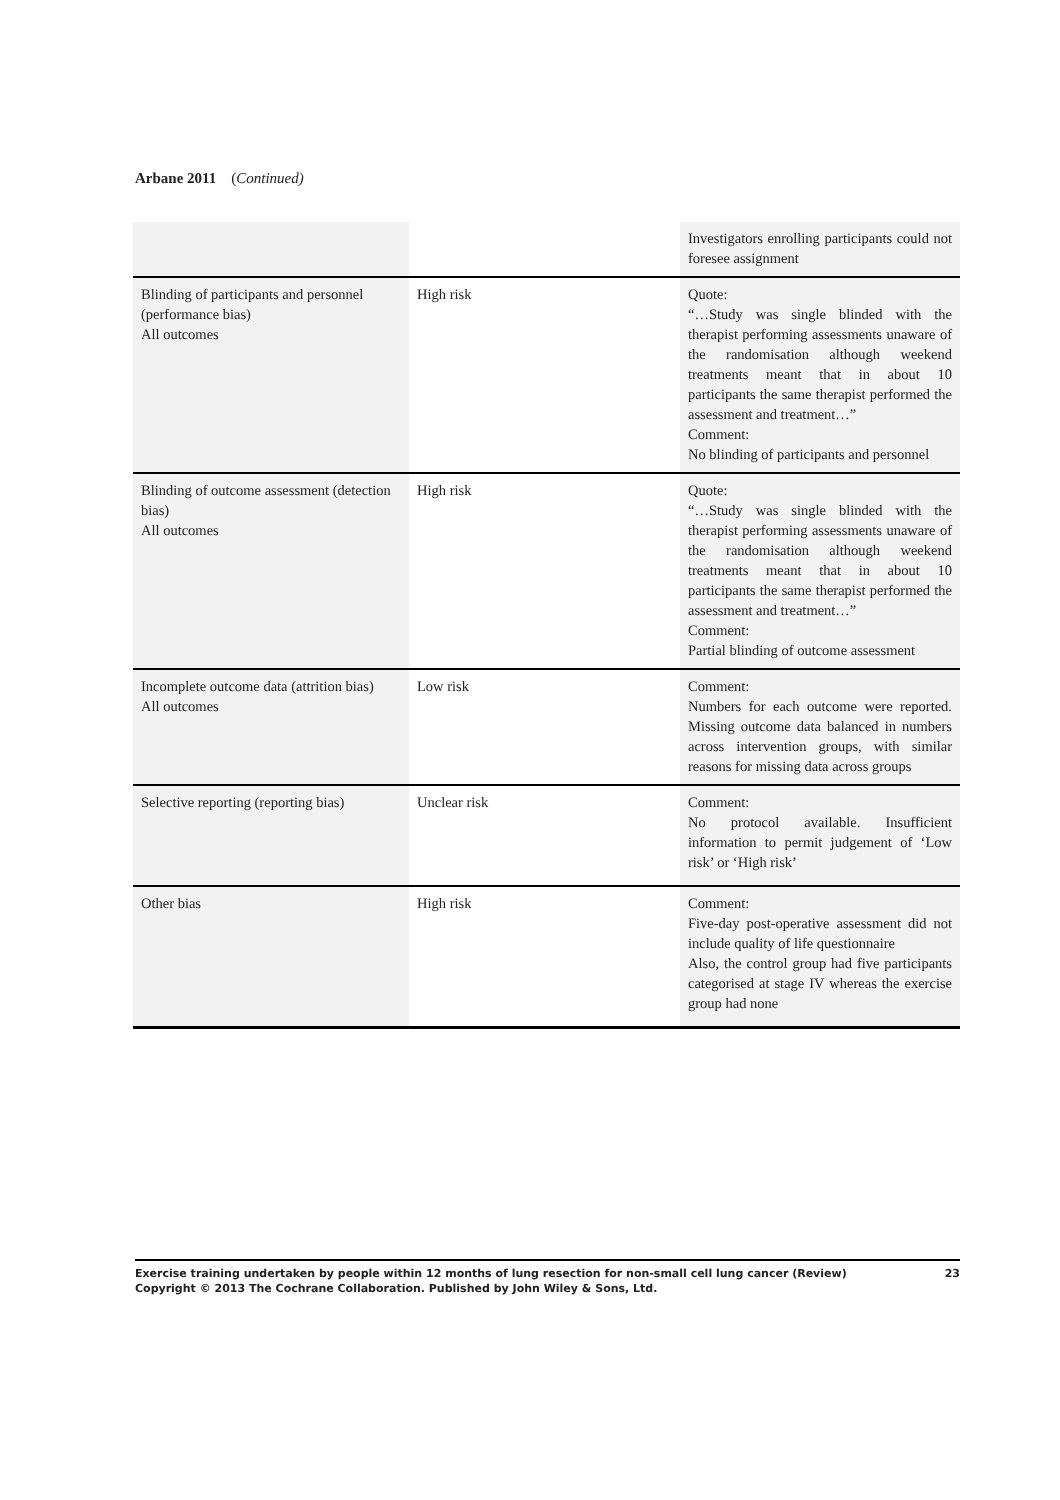Arbane 2011 (Continued)
| | | Investigators enrolling participants could not foresee assignment |
| Blinding of participants and personnel (performance bias) All outcomes | High risk | Quote: “…Study was single blinded with the therapist performing assessments unaware of the randomisation although weekend treatments meant that in about 10 participants the same therapist performed the assessment and treatment…” Comment: No blinding of participants and personnel |
| Blinding of outcome assessment (detection bias) All outcomes | High risk | Quote: “…Study was single blinded with the therapist performing assessments unaware of the randomisation although weekend treatments meant that in about 10 participants the same therapist performed the assessment and treatment…” Comment: Partial blinding of outcome assessment |
| Incomplete outcome data (attrition bias) All outcomes | Low risk | Comment: Numbers for each outcome were reported. Missing outcome data balanced in numbers across intervention groups, with similar reasons for missing data across groups |
| Selective reporting (reporting bias) | Unclear risk | Comment: No protocol available. Insufficient information to permit judgement of ‘Low risk’ or ‘High risk’ |
| Other bias | High risk | Comment: Five-day post-operative assessment did not include quality of life questionnaire Also, the control group had five participants categorised at stage IV whereas the exercise group had none |
23 Exercise training undertaken by people within 12 months of lung resection for non-small cell lung cancer (Review)
Copyright © 2013 The Cochrane Collaboration. Published by John Wiley & Sons, Ltd.